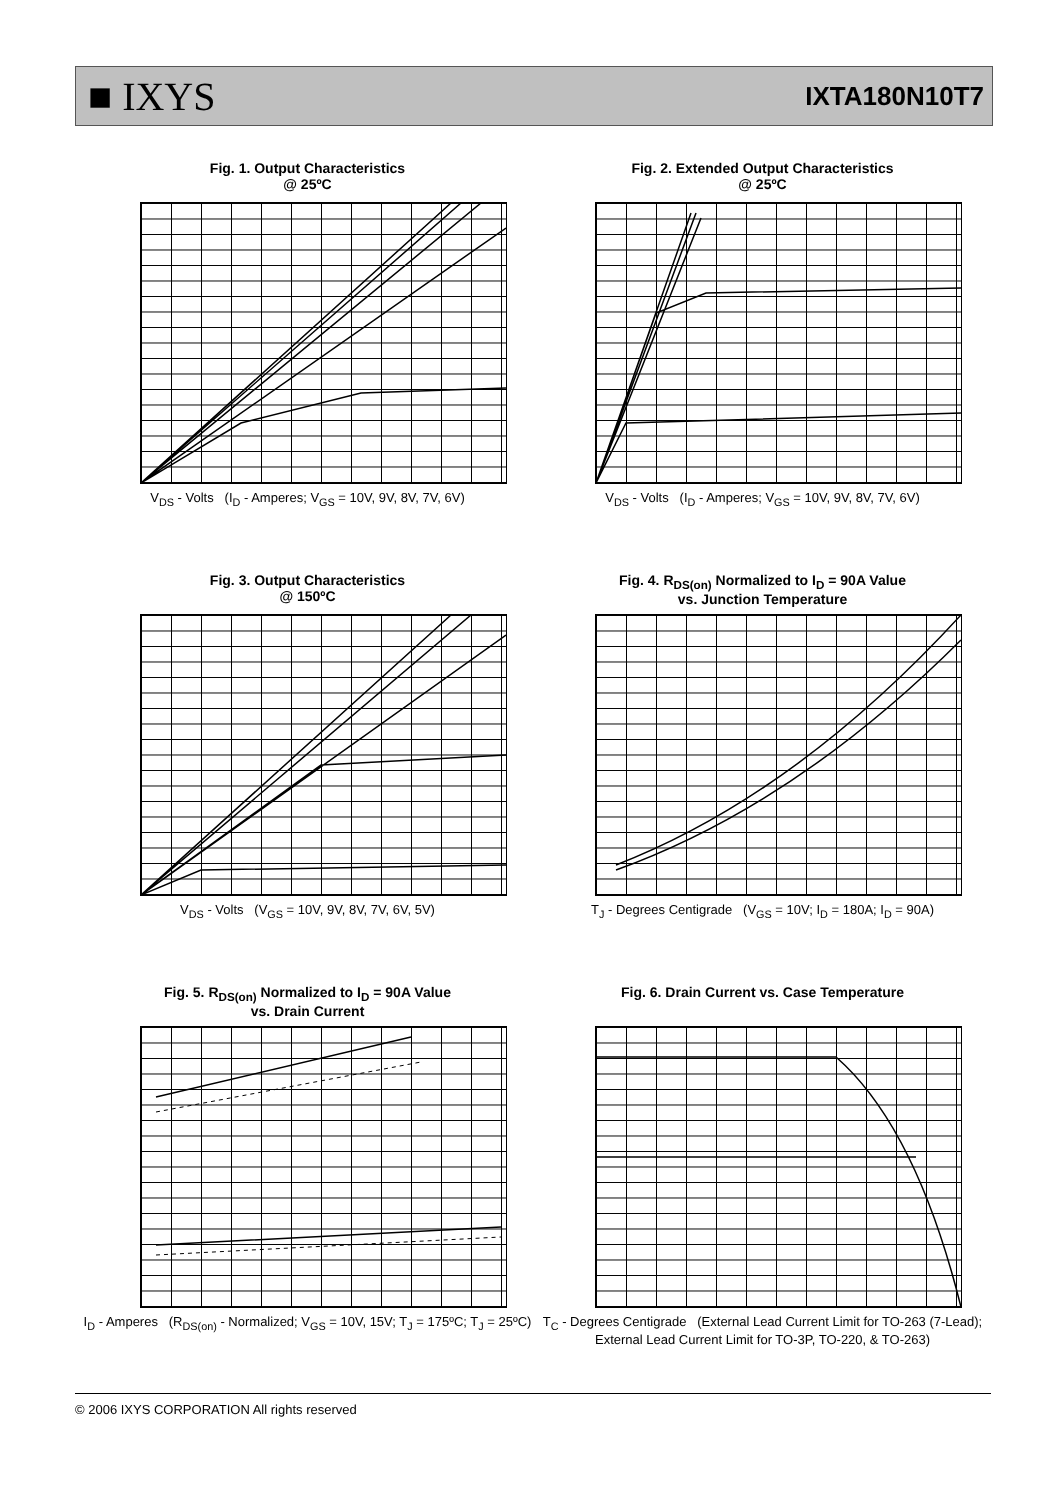■ IXYS
IXTA180N10T7
Fig. 1. Output Characteristics
@ 25ºC
V<sub>DS</sub> - Volts (I<sub>D</sub> - Amperes; V<sub>GS</sub> = 10V, 9V, 8V, 7V, 6V)
Fig. 2. Extended Output Characteristics
@ 25ºC
V<sub>DS</sub> - Volts (I<sub>D</sub> - Amperes; V<sub>GS</sub> = 10V, 9V, 8V, 7V, 6V)
Fig. 3. Output Characteristics
@ 150ºC
V<sub>DS</sub> - Volts (V<sub>GS</sub> = 10V, 9V, 8V, 7V, 6V, 5V)
Fig. 4. R<sub>DS(on)</sub> Normalized to I<sub>D</sub> = 90A Value
vs. Junction Temperature
T<sub>J</sub> - Degrees Centigrade (V<sub>GS</sub> = 10V; I<sub>D</sub> = 180A; I<sub>D</sub> = 90A)
Fig. 5. R<sub>DS(on)</sub> Normalized to I<sub>D</sub> = 90A Value
vs. Drain Current
I<sub>D</sub> - Amperes (R<sub>DS(on)</sub> - Normalized; V<sub>GS</sub> = 10V, 15V; T<sub>J</sub> = 175ºC; T<sub>J</sub> = 25ºC)
Fig. 6. Drain Current vs. Case Temperature
T<sub>C</sub> - Degrees Centigrade (External Lead Current Limit for TO-263 (7-Lead); External Lead Current Limit for TO-3P, TO-220, & TO-263)
© 2006 IXYS CORPORATION All rights reserved